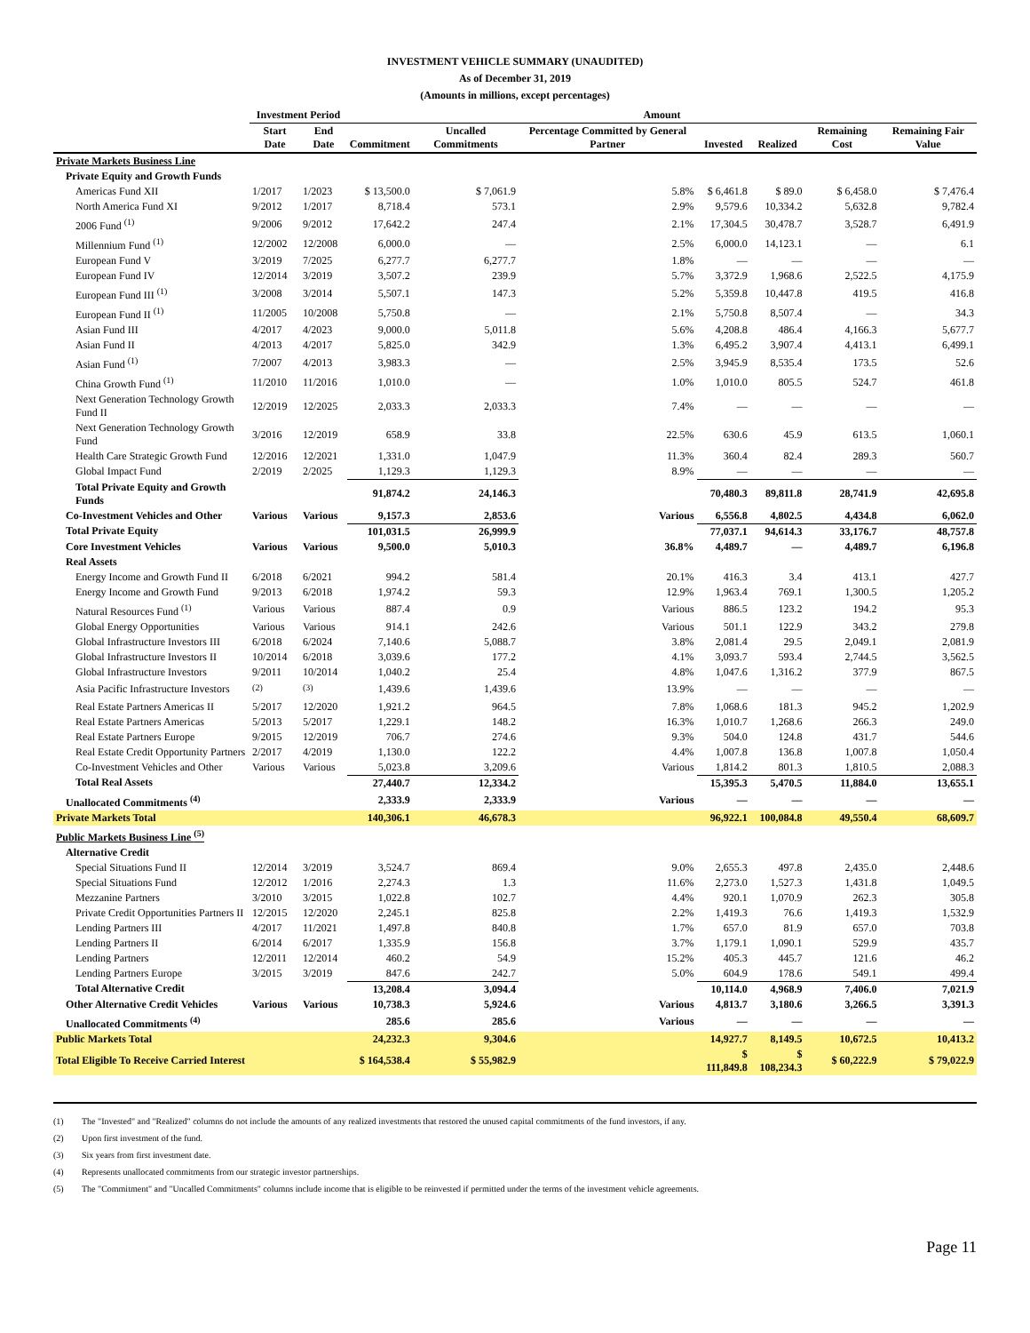INVESTMENT VEHICLE SUMMARY (UNAUDITED)
As of December 31, 2019
(Amounts in millions, except percentages)
| | Investment Period | | Amount | | | | | | |
| --- | --- | --- | --- | --- | --- | --- | --- | --- | --- |
| | Start Date | End Date | Commitment | Uncalled Commitments | Percentage Committed by General Partner | Invested | Realized | Remaining Cost | Remaining Fair Value |
| Private Markets Business Line | | | | | | | | | |
| Private Equity and Growth Funds | | | | | | | | | |
| Americas Fund XII | 1/2017 | 1/2023 | $ 13,500.0 | $ 7,061.9 | 5.8% | $ 6,461.8 | $ 89.0 | $ 6,458.0 | $ 7,476.4 |
| North America Fund XI | 9/2012 | 1/2017 | 8,718.4 | 573.1 | 2.9% | 9,579.6 | 10,334.2 | 5,632.8 | 9,782.4 |
| 2006 Fund <sup>(1)</sup> | 9/2006 | 9/2012 | 17,642.2 | 247.4 | 2.1% | 17,304.5 | 30,478.7 | 3,528.7 | 6,491.9 |
| Millennium Fund <sup>(1)</sup> | 12/2002 | 12/2008 | 6,000.0 | — | 2.5% | 6,000.0 | 14,123.1 | — | 6.1 |
| European Fund V | 3/2019 | 7/2025 | 6,277.7 | 6,277.7 | 1.8% | — | — | — | — |
| European Fund IV | 12/2014 | 3/2019 | 3,507.2 | 239.9 | 5.7% | 3,372.9 | 1,968.6 | 2,522.5 | 4,175.9 |
| European Fund III <sup>(1)</sup> | 3/2008 | 3/2014 | 5,507.1 | 147.3 | 5.2% | 5,359.8 | 10,447.8 | 419.5 | 416.8 |
| European Fund II <sup>(1)</sup> | 11/2005 | 10/2008 | 5,750.8 | — | 2.1% | 5,750.8 | 8,507.4 | — | 34.3 |
| Asian Fund III | 4/2017 | 4/2023 | 9,000.0 | 5,011.8 | 5.6% | 4,208.8 | 486.4 | 4,166.3 | 5,677.7 |
| Asian Fund II | 4/2013 | 4/2017 | 5,825.0 | 342.9 | 1.3% | 6,495.2 | 3,907.4 | 4,413.1 | 6,499.1 |
| Asian Fund <sup>(1)</sup> | 7/2007 | 4/2013 | 3,983.3 | — | 2.5% | 3,945.9 | 8,535.4 | 173.5 | 52.6 |
| China Growth Fund <sup>(1)</sup> | 11/2010 | 11/2016 | 1,010.0 | — | 1.0% | 1,010.0 | 805.5 | 524.7 | 461.8 |
| Next Generation Technology Growth Fund II | 12/2019 | 12/2025 | 2,033.3 | 2,033.3 | 7.4% | — | — | — | — |
| Next Generation Technology Growth Fund | 3/2016 | 12/2019 | 658.9 | 33.8 | 22.5% | 630.6 | 45.9 | 613.5 | 1,060.1 |
| Health Care Strategic Growth Fund | 12/2016 | 12/2021 | 1,331.0 | 1,047.9 | 11.3% | 360.4 | 82.4 | 289.3 | 560.7 |
| Global Impact Fund | 2/2019 | 2/2025 | 1,129.3 | 1,129.3 | 8.9% | — | — | — | — |
| Total Private Equity and Growth Funds | | | 91,874.2 | 24,146.3 | | 70,480.3 | 89,811.8 | 28,741.9 | 42,695.8 |
| Co-Investment Vehicles and Other | Various | Various | 9,157.3 | 2,853.6 | Various | 6,556.8 | 4,802.5 | 4,434.8 | 6,062.0 |
| Total Private Equity | | | 101,031.5 | 26,999.9 | | 77,037.1 | 94,614.3 | 33,176.7 | 48,757.8 |
| Core Investment Vehicles | Various | Various | 9,500.0 | 5,010.3 | 36.8% | 4,489.7 | — | 4,489.7 | 6,196.8 |
| Real Assets | | | | | | | | | |
| Energy Income and Growth Fund II | 6/2018 | 6/2021 | 994.2 | 581.4 | 20.1% | 416.3 | 3.4 | 413.1 | 427.7 |
| Energy Income and Growth Fund | 9/2013 | 6/2018 | 1,974.2 | 59.3 | 12.9% | 1,963.4 | 769.1 | 1,300.5 | 1,205.2 |
| Natural Resources Fund <sup>(1)</sup> | Various | Various | 887.4 | 0.9 | Various | 886.5 | 123.2 | 194.2 | 95.3 |
| Global Energy Opportunities | Various | Various | 914.1 | 242.6 | Various | 501.1 | 122.9 | 343.2 | 279.8 |
| Global Infrastructure Investors III | 6/2018 | 6/2024 | 7,140.6 | 5,088.7 | 3.8% | 2,081.4 | 29.5 | 2,049.1 | 2,081.9 |
| Global Infrastructure Investors II | 10/2014 | 6/2018 | 3,039.6 | 177.2 | 4.1% | 3,093.7 | 593.4 | 2,744.5 | 3,562.5 |
| Global Infrastructure Investors | 9/2011 | 10/2014 | 1,040.2 | 25.4 | 4.8% | 1,047.6 | 1,316.2 | 377.9 | 867.5 |
| Asia Pacific Infrastructure Investors | <sup>(2)</sup> | <sup>(3)</sup> | 1,439.6 | 1,439.6 | 13.9% | — | — | — | — |
| Real Estate Partners Americas II | 5/2017 | 12/2020 | 1,921.2 | 964.5 | 7.8% | 1,068.6 | 181.3 | 945.2 | 1,202.9 |
| Real Estate Partners Americas | 5/2013 | 5/2017 | 1,229.1 | 148.2 | 16.3% | 1,010.7 | 1,268.6 | 266.3 | 249.0 |
| Real Estate Partners Europe | 9/2015 | 12/2019 | 706.7 | 274.6 | 9.3% | 504.0 | 124.8 | 431.7 | 544.6 |
| Real Estate Credit Opportunity Partners | 2/2017 | 4/2019 | 1,130.0 | 122.2 | 4.4% | 1,007.8 | 136.8 | 1,007.8 | 1,050.4 |
| Co-Investment Vehicles and Other | Various | Various | 5,023.8 | 3,209.6 | Various | 1,814.2 | 801.3 | 1,810.5 | 2,088.3 |
| Total Real Assets | | | 27,440.7 | 12,334.2 | | 15,395.3 | 5,470.5 | 11,884.0 | 13,655.1 |
| Unallocated Commitments <sup>(4)</sup> | | | 2,333.9 | 2,333.9 | Various | — | — | — | — |
| Private Markets Total | | | 140,306.1 | 46,678.3 | | 96,922.1 | 100,084.8 | 49,550.4 | 68,609.7 |
| Public Markets Business Line <sup>(5)</sup> | | | | | | | | | |
| Alternative Credit | | | | | | | | | |
| Special Situations Fund II | 12/2014 | 3/2019 | 3,524.7 | 869.4 | 9.0% | 2,655.3 | 497.8 | 2,435.0 | 2,448.6 |
| Special Situations Fund | 12/2012 | 1/2016 | 2,274.3 | 1.3 | 11.6% | 2,273.0 | 1,527.3 | 1,431.8 | 1,049.5 |
| Mezzanine Partners | 3/2010 | 3/2015 | 1,022.8 | 102.7 | 4.4% | 920.1 | 1,070.9 | 262.3 | 305.8 |
| Private Credit Opportunities Partners II | 12/2015 | 12/2020 | 2,245.1 | 825.8 | 2.2% | 1,419.3 | 76.6 | 1,419.3 | 1,532.9 |
| Lending Partners III | 4/2017 | 11/2021 | 1,497.8 | 840.8 | 1.7% | 657.0 | 81.9 | 657.0 | 703.8 |
| Lending Partners II | 6/2014 | 6/2017 | 1,335.9 | 156.8 | 3.7% | 1,179.1 | 1,090.1 | 529.9 | 435.7 |
| Lending Partners | 12/2011 | 12/2014 | 460.2 | 54.9 | 15.2% | 405.3 | 445.7 | 121.6 | 46.2 |
| Lending Partners Europe | 3/2015 | 3/2019 | 847.6 | 242.7 | 5.0% | 604.9 | 178.6 | 549.1 | 499.4 |
| Total Alternative Credit | | | 13,208.4 | 3,094.4 | | 10,114.0 | 4,968.9 | 7,406.0 | 7,021.9 |
| Other Alternative Credit Vehicles | Various | Various | 10,738.3 | 5,924.6 | Various | 4,813.7 | 3,180.6 | 3,266.5 | 3,391.3 |
| Unallocated Commitments <sup>(4)</sup> | | | 285.6 | 285.6 | Various | — | — | — | — |
| Public Markets Total | | | 24,232.3 | 9,304.6 | | 14,927.7 | 8,149.5 | 10,672.5 | 10,413.2 |
| Total Eligible To Receive Carried Interest | | | $ 164,538.4 | $ 55,982.9 | | $ 111,849.8 | $ 108,234.3 | $ 60,222.9 | $ 79,022.9 |
(1) The "Invested" and "Realized" columns do not include the amounts of any realized investments that restored the unused capital commitments of the fund investors, if any.
(2) Upon first investment of the fund.
(3) Six years from first investment date.
(4) Represents unallocated commitments from our strategic investor partnerships.
(5) The "Commitment" and "Uncalled Commitments" columns include income that is eligible to be reinvested if permitted under the terms of the investment vehicle agreements.
Page 11